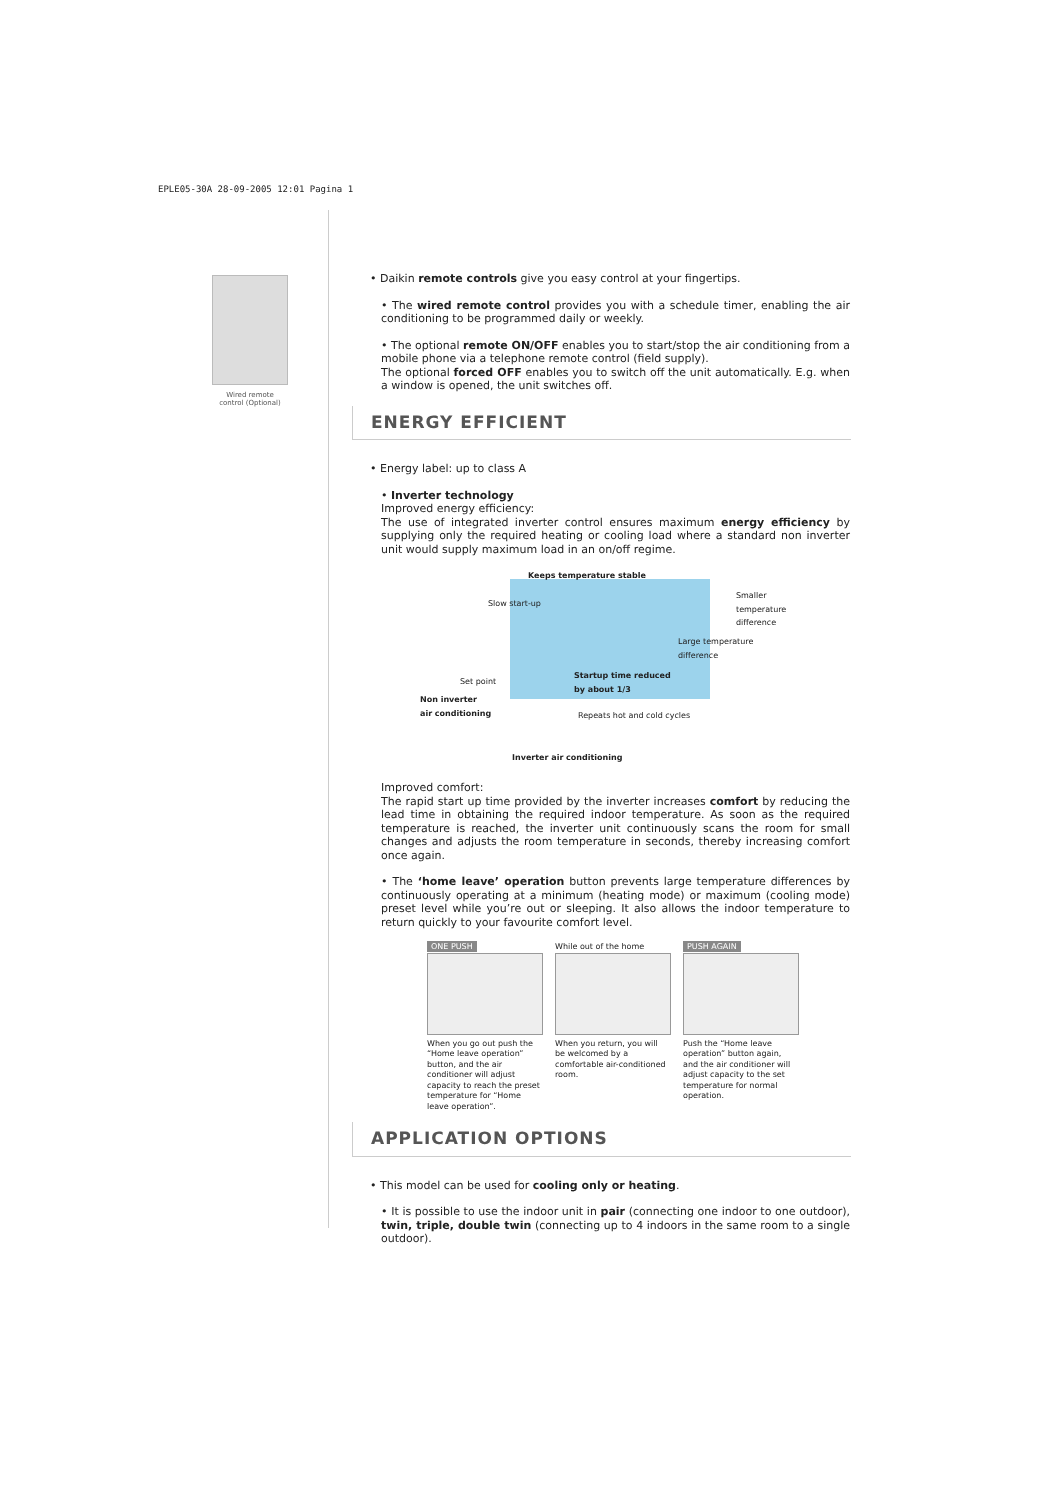EPLE05-30A 28-09-2005 12:01 Pagina 1
Wired remote
control (Optional)
• Daikin remote controls give you easy control at your fingertips.
• The wired remote control provides you with a schedule timer, enabling the air conditioning to be programmed daily or weekly.
• The optional remote ON/OFF enables you to start/stop the air conditioning from a mobile phone via a telephone remote control (field supply).
The optional forced OFF enables you to switch off the unit automatically. E.g. when a window is opened, the unit switches off.
ENERGY EFFICIENT
• Energy label: up to class A
• Inverter technology
Improved energy efficiency:
The use of integrated inverter control ensures maximum energy efficiency by supplying only the required heating or cooling load where a standard non inverter unit would supply maximum load in an on/off regime.
Keeps temperature stable
Slow start-up
Smaller
temperature
difference
Large temperature
difference
Set point
Startup time reduced
by about 1/3
Non inverter
air conditioning
Repeats hot and cold cycles
Inverter air conditioning
Improved comfort:
The rapid start up time provided by the inverter increases comfort by reducing the lead time in obtaining the required indoor temperature. As soon as the required temperature is reached, the inverter unit continuously scans the room for small changes and adjusts the room temperature in seconds, thereby increasing comfort once again.
• The ‘home leave’ operation button prevents large temperature differences by continuously operating at a minimum (heating mode) or maximum (cooling mode) preset level while you’re out or sleeping. It also allows the indoor temperature to return quickly to your favourite comfort level.
ONE PUSH
When you go out push the “Home leave operation” button, and the air conditioner will adjust capacity to reach the preset temperature for “Home leave operation”.
While out of the home
When you return, you will be welcomed by a comfortable air-conditioned room.
PUSH AGAIN
Push the “Home leave operation” button again, and the air conditioner will adjust capacity to the set temperature for normal operation.
APPLICATION OPTIONS
• This model can be used for cooling only or heating.
• It is possible to use the indoor unit in pair (connecting one indoor to one outdoor), twin, triple, double twin (connecting up to 4 indoors in the same room to a single outdoor).